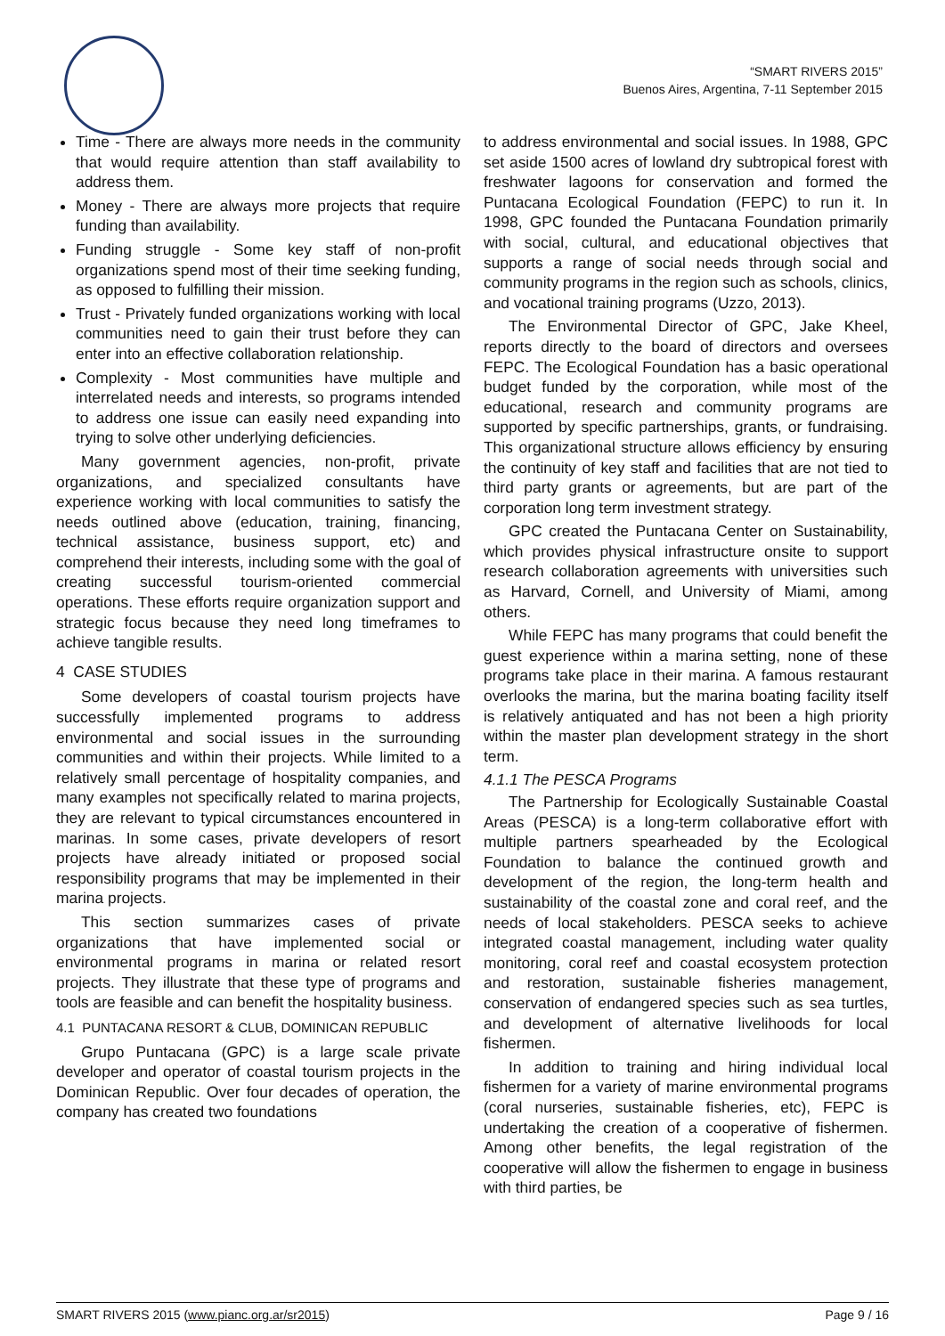“SMART RIVERS 2015”
Buenos Aires, Argentina, 7-11 September 2015
Time - There are always more needs in the community that would require attention than staff availability to address them.
Money - There are always more projects that require funding than availability.
Funding struggle - Some key staff of non-profit organizations spend most of their time seeking funding, as opposed to fulfilling their mission.
Trust - Privately funded organizations working with local communities need to gain their trust before they can enter into an effective collaboration relationship.
Complexity - Most communities have multiple and interrelated needs and interests, so programs intended to address one issue can easily need expanding into trying to solve other underlying deficiencies.
Many government agencies, non-profit, private organizations, and specialized consultants have experience working with local communities to satisfy the needs outlined above (education, training, financing, technical assistance, business support, etc) and comprehend their interests, including some with the goal of creating successful tourism-oriented commercial operations. These efforts require organization support and strategic focus because they need long timeframes to achieve tangible results.
4 CASE STUDIES
Some developers of coastal tourism projects have successfully implemented programs to address environmental and social issues in the surrounding communities and within their projects. While limited to a relatively small percentage of hospitality companies, and many examples not specifically related to marina projects, they are relevant to typical circumstances encountered in marinas. In some cases, private developers of resort projects have already initiated or proposed social responsibility programs that may be implemented in their marina projects.
This section summarizes cases of private organizations that have implemented social or environmental programs in marina or related resort projects. They illustrate that these type of programs and tools are feasible and can benefit the hospitality business.
4.1 PUNTACANA RESORT & CLUB, DOMINICAN REPUBLIC
Grupo Puntacana (GPC) is a large scale private developer and operator of coastal tourism projects in the Dominican Republic. Over four decades of operation, the company has created two foundations
to address environmental and social issues. In 1988, GPC set aside 1500 acres of lowland dry subtropical forest with freshwater lagoons for conservation and formed the Puntacana Ecological Foundation (FEPC) to run it. In 1998, GPC founded the Puntacana Foundation primarily with social, cultural, and educational objectives that supports a range of social needs through social and community programs in the region such as schools, clinics, and vocational training programs (Uzzo, 2013).
The Environmental Director of GPC, Jake Kheel, reports directly to the board of directors and oversees FEPC. The Ecological Foundation has a basic operational budget funded by the corporation, while most of the educational, research and community programs are supported by specific partnerships, grants, or fundraising. This organizational structure allows efficiency by ensuring the continuity of key staff and facilities that are not tied to third party grants or agreements, but are part of the corporation long term investment strategy.
GPC created the Puntacana Center on Sustainability, which provides physical infrastructure onsite to support research collaboration agreements with universities such as Harvard, Cornell, and University of Miami, among others.
While FEPC has many programs that could benefit the guest experience within a marina setting, none of these programs take place in their marina. A famous restaurant overlooks the marina, but the marina boating facility itself is relatively antiquated and has not been a high priority within the master plan development strategy in the short term.
4.1.1 The PESCA Programs
The Partnership for Ecologically Sustainable Coastal Areas (PESCA) is a long-term collaborative effort with multiple partners spearheaded by the Ecological Foundation to balance the continued growth and development of the region, the long-term health and sustainability of the coastal zone and coral reef, and the needs of local stakeholders. PESCA seeks to achieve integrated coastal management, including water quality monitoring, coral reef and coastal ecosystem protection and restoration, sustainable fisheries management, conservation of endangered species such as sea turtles, and development of alternative livelihoods for local fishermen.
In addition to training and hiring individual local fishermen for a variety of marine environmental programs (coral nurseries, sustainable fisheries, etc), FEPC is undertaking the creation of a cooperative of fishermen. Among other benefits, the legal registration of the cooperative will allow the fishermen to engage in business with third parties, be
SMART RIVERS 2015 (www.pianc.org.ar/sr2015) Page 9 / 16